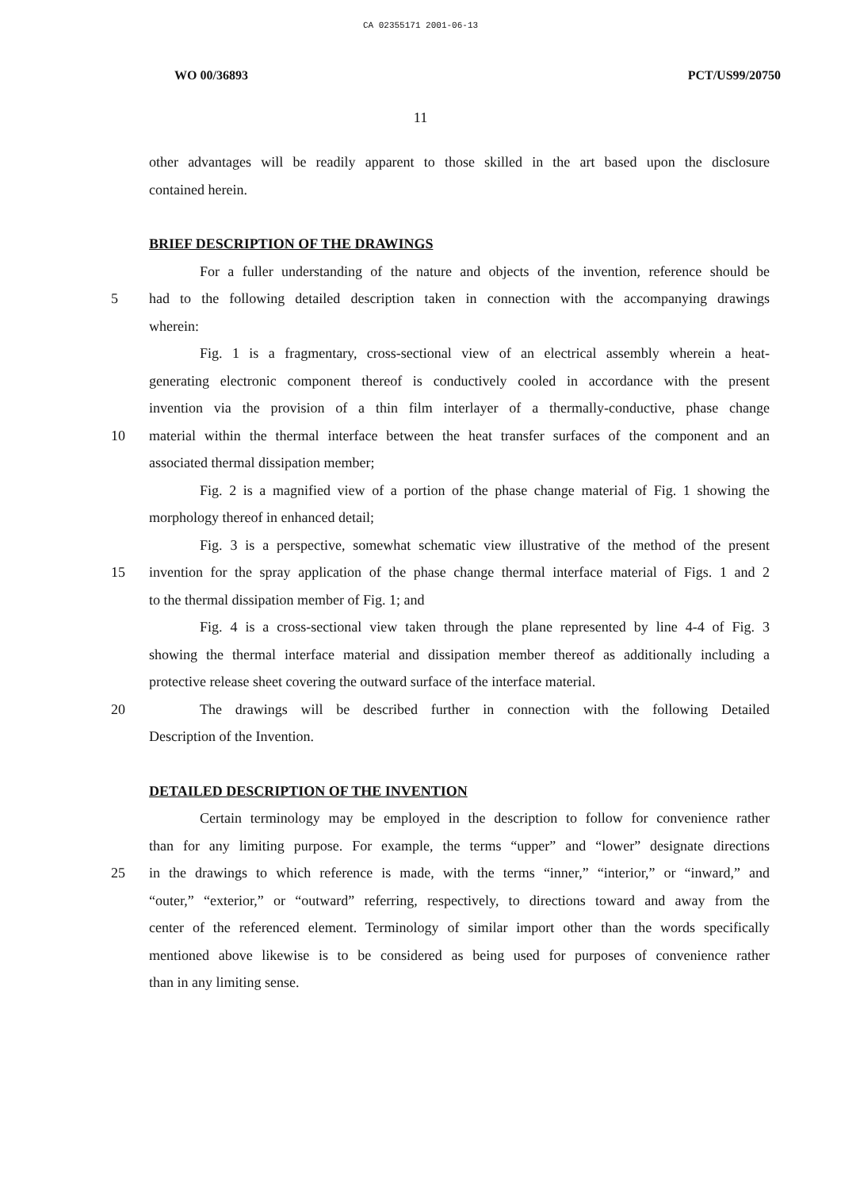CA 02355171 2001-06-13
WO 00/36893 PCT/US99/20750
11
other advantages will be readily apparent to those skilled in the art based upon the disclosure
contained herein.
BRIEF DESCRIPTION OF THE DRAWINGS
For a fuller understanding of the nature and objects of the invention, reference should be
5 had to the following detailed description taken in connection with the accompanying drawings
wherein:
Fig. 1 is a fragmentary, cross-sectional view of an electrical assembly wherein a heat-
generating electronic component thereof is conductively cooled in accordance with the present
invention via the provision of a thin film interlayer of a thermally-conductive, phase change
10 material within the thermal interface between the heat transfer surfaces of the component and an
associated thermal dissipation member;
Fig. 2 is a magnified view of a portion of the phase change material of Fig. 1 showing the
morphology thereof in enhanced detail;
Fig. 3 is a perspective, somewhat schematic view illustrative of the method of the present
15 invention for the spray application of the phase change thermal interface material of Figs. 1 and 2
to the thermal dissipation member of Fig. 1; and
Fig. 4 is a cross-sectional view taken through the plane represented by line 4-4 of Fig. 3
showing the thermal interface material and dissipation member thereof as additionally including a
protective release sheet covering the outward surface of the interface material.
20 The drawings will be described further in connection with the following Detailed
Description of the Invention.
DETAILED DESCRIPTION OF THE INVENTION
Certain terminology may be employed in the description to follow for convenience rather
than for any limiting purpose. For example, the terms “upper” and “lower” designate directions
25 in the drawings to which reference is made, with the terms “inner,” “interior,” or “inward,” and
“outer,” “exterior,” or “outward” referring, respectively, to directions toward and away from the
center of the referenced element. Terminology of similar import other than the words specifically
mentioned above likewise is to be considered as being used for purposes of convenience rather
than in any limiting sense.